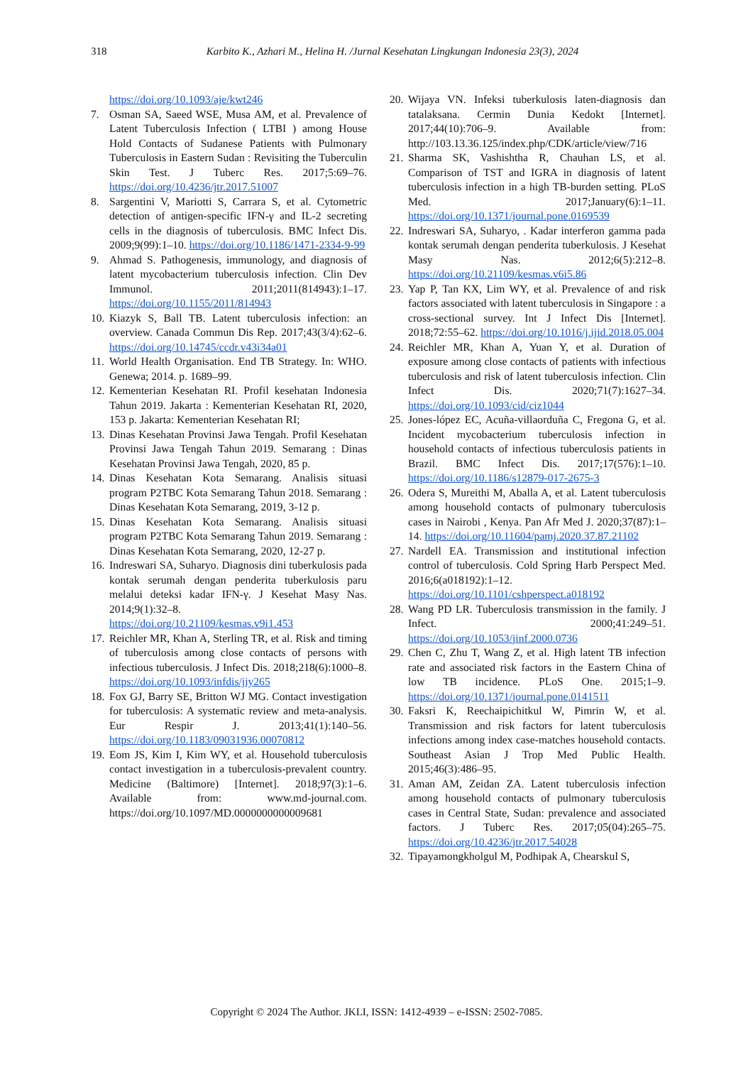318
Karbito K., Azhari M., Helina H. /Jurnal Kesehatan Lingkungan Indonesia 23(3), 2024
https://doi.org/10.1093/aje/kwt246
7. Osman SA, Saeed WSE, Musa AM, et al. Prevalence of Latent Tuberculosis Infection ( LTBI ) among House Hold Contacts of Sudanese Patients with Pulmonary Tuberculosis in Eastern Sudan : Revisiting the Tuberculin Skin Test. J Tuberc Res. 2017;5:69–76. https://doi.org/10.4236/jtr.2017.51007
8. Sargentini V, Mariotti S, Carrara S, et al. Cytometric detection of antigen-specific IFN-γ and IL-2 secreting cells in the diagnosis of tuberculosis. BMC Infect Dis. 2009;9(99):1–10. https://doi.org/10.1186/1471-2334-9-99
9. Ahmad S. Pathogenesis, immunology, and diagnosis of latent mycobacterium tuberculosis infection. Clin Dev Immunol. 2011;2011(814943):1–17. https://doi.org/10.1155/2011/814943
10. Kiazyk S, Ball TB. Latent tuberculosis infection: an overview. Canada Commun Dis Rep. 2017;43(3/4):62–6. https://doi.org/10.14745/ccdr.v43i34a01
11. World Health Organisation. End TB Strategy. In: WHO. Genewa; 2014. p. 1689–99.
12. Kementerian Kesehatan RI. Profil kesehatan Indonesia Tahun 2019. Jakarta : Kementerian Kesehatan RI, 2020, 153 p. Jakarta: Kementerian Kesehatan RI;
13. Dinas Kesehatan Provinsi Jawa Tengah. Profil Kesehatan Provinsi Jawa Tengah Tahun 2019. Semarang : Dinas Kesehatan Provinsi Jawa Tengah, 2020, 85 p.
14. Dinas Kesehatan Kota Semarang. Analisis situasi program P2TBC Kota Semarang Tahun 2018. Semarang : Dinas Kesehatan Kota Semarang, 2019, 3-12 p.
15. Dinas Kesehatan Kota Semarang. Analisis situasi program P2TBC Kota Semarang Tahun 2019. Semarang : Dinas Kesehatan Kota Semarang, 2020, 12-27 p.
16. Indreswari SA, Suharyo. Diagnosis dini tuberkulosis pada kontak serumah dengan penderita tuberkulosis paru melalui deteksi kadar IFN-γ. J Kesehat Masy Nas. 2014;9(1):32–8. https://doi.org/10.21109/kesmas.v9i1.453
17. Reichler MR, Khan A, Sterling TR, et al. Risk and timing of tuberculosis among close contacts of persons with infectious tuberculosis. J Infect Dis. 2018;218(6):1000–8. https://doi.org/10.1093/infdis/jiy265
18. Fox GJ, Barry SE, Britton WJ MG. Contact investigation for tuberculosis: A systematic review and meta-analysis. Eur Respir J. 2013;41(1):140–56. https://doi.org/10.1183/09031936.00070812
19. Eom JS, Kim I, Kim WY, et al. Household tuberculosis contact investigation in a tuberculosis-prevalent country. Medicine (Baltimore) [Internet]. 2018;97(3):1–6. Available from: www.md-journal.com. https://doi.org/10.1097/MD.0000000000009681
20. Wijaya VN. Infeksi tuberkulosis laten-diagnosis dan tatalaksana. Cermin Dunia Kedokt [Internet]. 2017;44(10):706–9. Available from: http://103.13.36.125/index.php/CDK/article/view/716
21. Sharma SK, Vashishtha R, Chauhan LS, et al. Comparison of TST and IGRA in diagnosis of latent tuberculosis infection in a high TB-burden setting. PLoS Med. 2017;January(6):1–11. https://doi.org/10.1371/journal.pone.0169539
22. Indreswari SA, Suharyo, . Kadar interferon gamma pada kontak serumah dengan penderita tuberkulosis. J Kesehat Masy Nas. 2012;6(5):212–8. https://doi.org/10.21109/kesmas.v6i5.86
23. Yap P, Tan KX, Lim WY, et al. Prevalence of and risk factors associated with latent tuberculosis in Singapore : a cross-sectional survey. Int J Infect Dis [Internet]. 2018;72:55–62. https://doi.org/10.1016/j.ijid.2018.05.004
24. Reichler MR, Khan A, Yuan Y, et al. Duration of exposure among close contacts of patients with infectious tuberculosis and risk of latent tuberculosis infection. Clin Infect Dis. 2020;71(7):1627–34. https://doi.org/10.1093/cid/ciz1044
25. Jones-lópez EC, Acuña-villaorduña C, Fregona G, et al. Incident mycobacterium tuberculosis infection in household contacts of infectious tuberculosis patients in Brazil. BMC Infect Dis. 2017;17(576):1–10. https://doi.org/10.1186/s12879-017-2675-3
26. Odera S, Mureithi M, Aballa A, et al. Latent tuberculosis among household contacts of pulmonary tuberculosis cases in Nairobi , Kenya. Pan Afr Med J. 2020;37(87):1–14. https://doi.org/10.11604/pamj.2020.37.87.21102
27. Nardell EA. Transmission and institutional infection control of tuberculosis. Cold Spring Harb Perspect Med. 2016;6(a018192):1–12. https://doi.org/10.1101/cshperspect.a018192
28. Wang PD LR. Tuberculosis transmission in the family. J Infect. 2000;41:249–51. https://doi.org/10.1053/jinf.2000.0736
29. Chen C, Zhu T, Wang Z, et al. High latent TB infection rate and associated risk factors in the Eastern China of low TB incidence. PLoS One. 2015;1–9. https://doi.org/10.1371/journal.pone.0141511
30. Faksri K, Reechaipichitkul W, Pimrin W, et al. Transmission and risk factors for latent tuberculosis infections among index case-matches household contacts. Southeast Asian J Trop Med Public Health. 2015;46(3):486–95.
31. Aman AM, Zeidan ZA. Latent tuberculosis infection among household contacts of pulmonary tuberculosis cases in Central State, Sudan: prevalence and associated factors. J Tuberc Res. 2017;05(04):265–75. https://doi.org/10.4236/jtr.2017.54028
32. Tipayamongkholgul M, Podhipak A, Chearskul S,
Copyright © 2024 The Author. JKLI, ISSN: 1412-4939 – e-ISSN: 2502-7085.